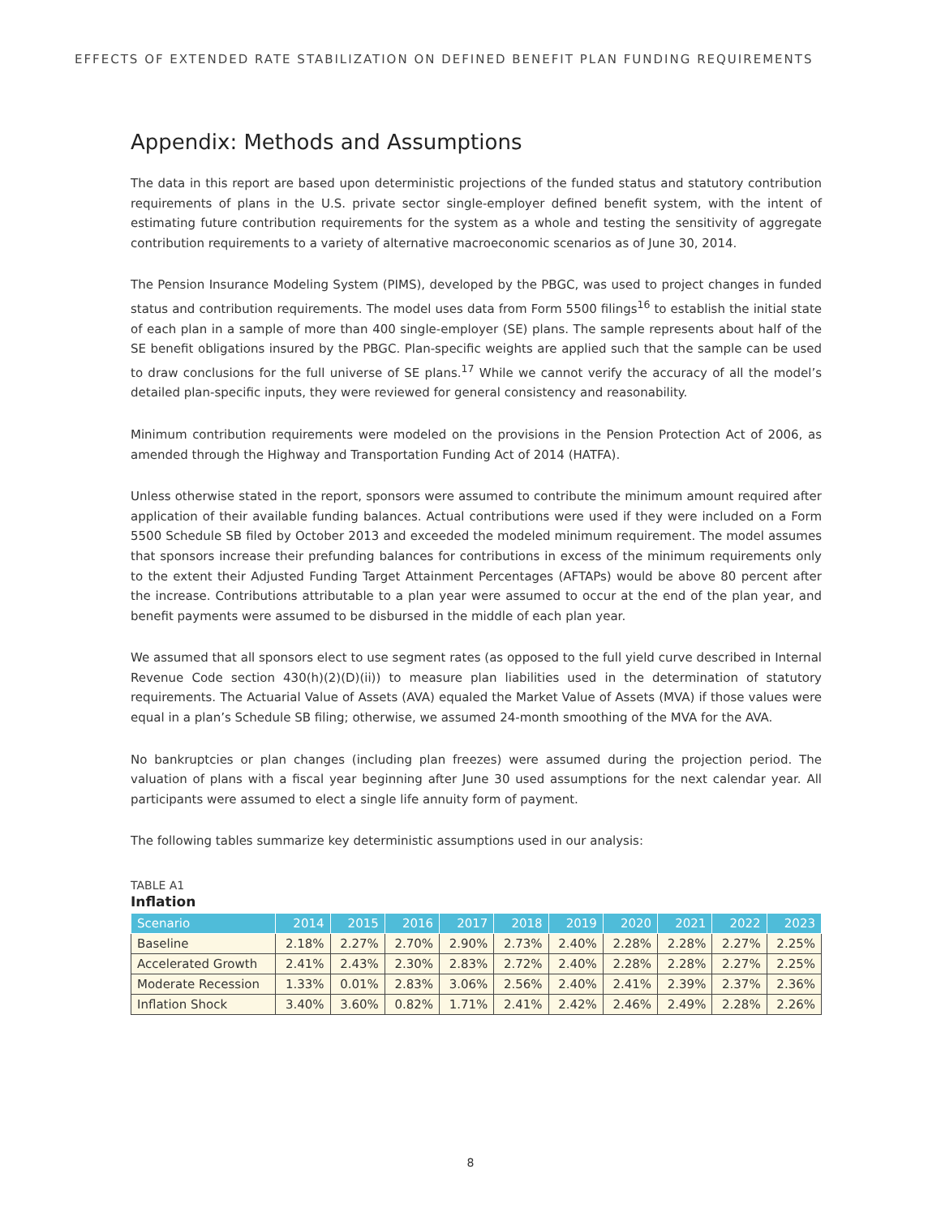EFFECTS OF EXTENDED RATE STABILIZATION ON DEFINED BENEFIT PLAN FUNDING REQUIREMENTS
Appendix: Methods and Assumptions
The data in this report are based upon deterministic projections of the funded status and statutory contribution requirements of plans in the U.S. private sector single-employer defined benefit system, with the intent of estimating future contribution requirements for the system as a whole and testing the sensitivity of aggregate contribution requirements to a variety of alternative macroeconomic scenarios as of June 30, 2014.
The Pension Insurance Modeling System (PIMS), developed by the PBGC, was used to project changes in funded status and contribution requirements. The model uses data from Form 5500 filings<sup>16</sup> to establish the initial state of each plan in a sample of more than 400 single-employer (SE) plans. The sample represents about half of the SE benefit obligations insured by the PBGC. Plan-specific weights are applied such that the sample can be used to draw conclusions for the full universe of SE plans.<sup>17</sup> While we cannot verify the accuracy of all the model’s detailed plan-specific inputs, they were reviewed for general consistency and reasonability.
Minimum contribution requirements were modeled on the provisions in the Pension Protection Act of 2006, as amended through the Highway and Transportation Funding Act of 2014 (HATFA).
Unless otherwise stated in the report, sponsors were assumed to contribute the minimum amount required after application of their available funding balances. Actual contributions were used if they were included on a Form 5500 Schedule SB filed by October 2013 and exceeded the modeled minimum requirement. The model assumes that sponsors increase their prefunding balances for contributions in excess of the minimum requirements only to the extent their Adjusted Funding Target Attainment Percentages (AFTAPs) would be above 80 percent after the increase. Contributions attributable to a plan year were assumed to occur at the end of the plan year, and benefit payments were assumed to be disbursed in the middle of each plan year.
We assumed that all sponsors elect to use segment rates (as opposed to the full yield curve described in Internal Revenue Code section 430(h)(2)(D)(ii)) to measure plan liabilities used in the determination of statutory requirements. The Actuarial Value of Assets (AVA) equaled the Market Value of Assets (MVA) if those values were equal in a plan’s Schedule SB filing; otherwise, we assumed 24-month smoothing of the MVA for the AVA.
No bankruptcies or plan changes (including plan freezes) were assumed during the projection period. The valuation of plans with a fiscal year beginning after June 30 used assumptions for the next calendar year. All participants were assumed to elect a single life annuity form of payment.
The following tables summarize key deterministic assumptions used in our analysis:
TABLE A1
Inflation
| Scenario | 2014 | 2015 | 2016 | 2017 | 2018 | 2019 | 2020 | 2021 | 2022 | 2023 |
| --- | --- | --- | --- | --- | --- | --- | --- | --- | --- | --- |
| Baseline | 2.18% | 2.27% | 2.70% | 2.90% | 2.73% | 2.40% | 2.28% | 2.28% | 2.27% | 2.25% |
| Accelerated Growth | 2.41% | 2.43% | 2.30% | 2.83% | 2.72% | 2.40% | 2.28% | 2.28% | 2.27% | 2.25% |
| Moderate Recession | 1.33% | 0.01% | 2.83% | 3.06% | 2.56% | 2.40% | 2.41% | 2.39% | 2.37% | 2.36% |
| Inflation Shock | 3.40% | 3.60% | 0.82% | 1.71% | 2.41% | 2.42% | 2.46% | 2.49% | 2.28% | 2.26% |
8